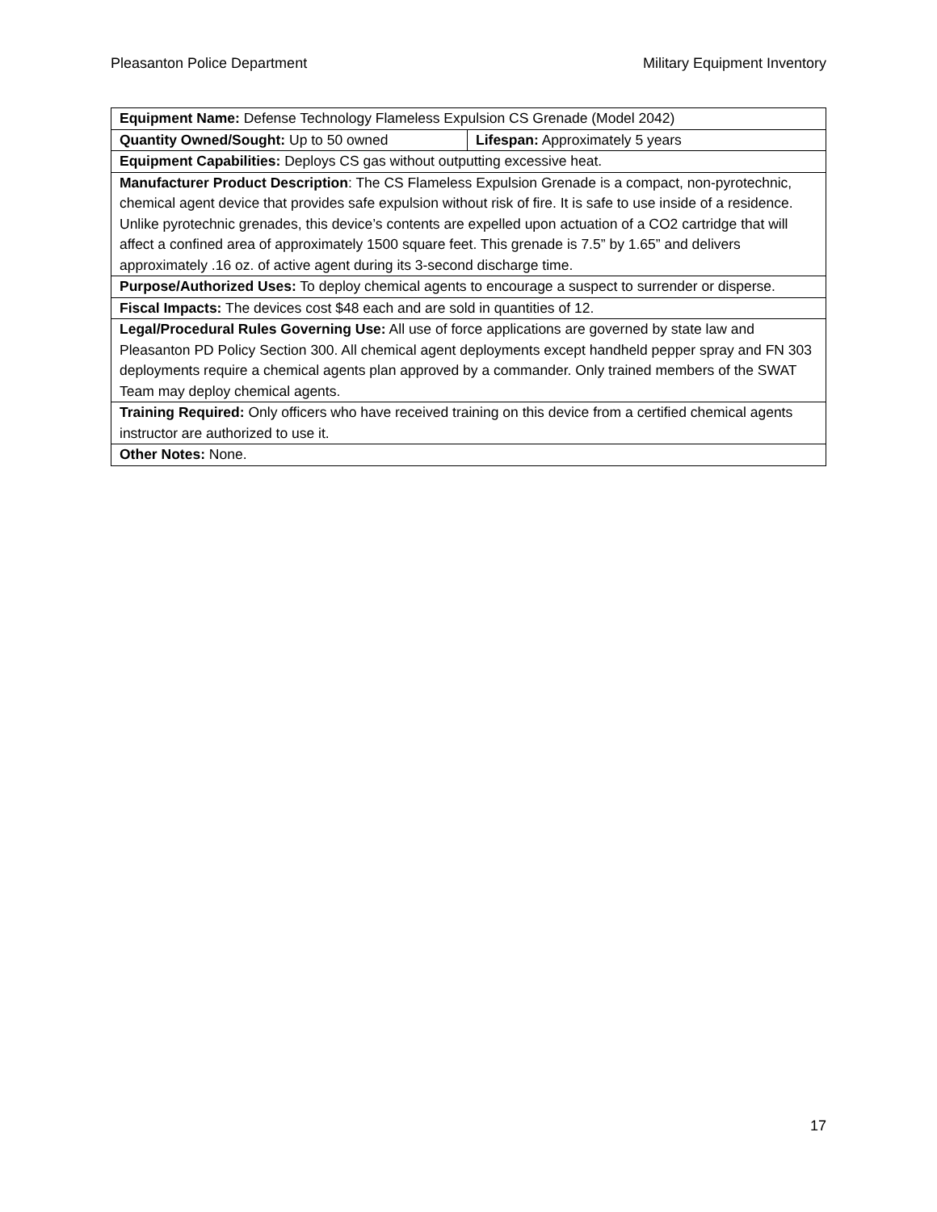Pleasanton Police Department Military Equipment Inventory
| Equipment Name: Defense Technology Flameless Expulsion CS Grenade (Model 2042) | |
| Quantity Owned/Sought: Up to 50 owned | Lifespan: Approximately 5 years |
| Equipment Capabilities: Deploys CS gas without outputting excessive heat. | |
| Manufacturer Product Description : The CS Flameless Expulsion Grenade is a compact, non-pyrotechnic, chemical agent device that provides safe expulsion without risk of fire. It is safe to use inside of a residence. Unlike pyrotechnic grenades, this device’s contents are expelled upon actuation of a CO2 cartridge that will affect a confined area of approximately 1500 square feet. This grenade is 7.5” by 1.65” and delivers approximately .16 oz. of active agent during its 3-second discharge time. | |
| Purpose/Authorized Uses: To deploy chemical agents to encourage a suspect to surrender or disperse. | |
| Fiscal Impacts: The devices cost $48 each and are sold in quantities of 12. | |
| Legal/Procedural Rules Governing Use: All use of force applications are governed by state law and Pleasanton PD Policy Section 300. All chemical agent deployments except handheld pepper spray and FN 303 deployments require a chemical agents plan approved by a commander. Only trained members of the SWAT Team may deploy chemical agents. | |
| Training Required: Only officers who have received training on this device from a certified chemical agents instructor are authorized to use it. | |
| Other Notes: None. | |
17